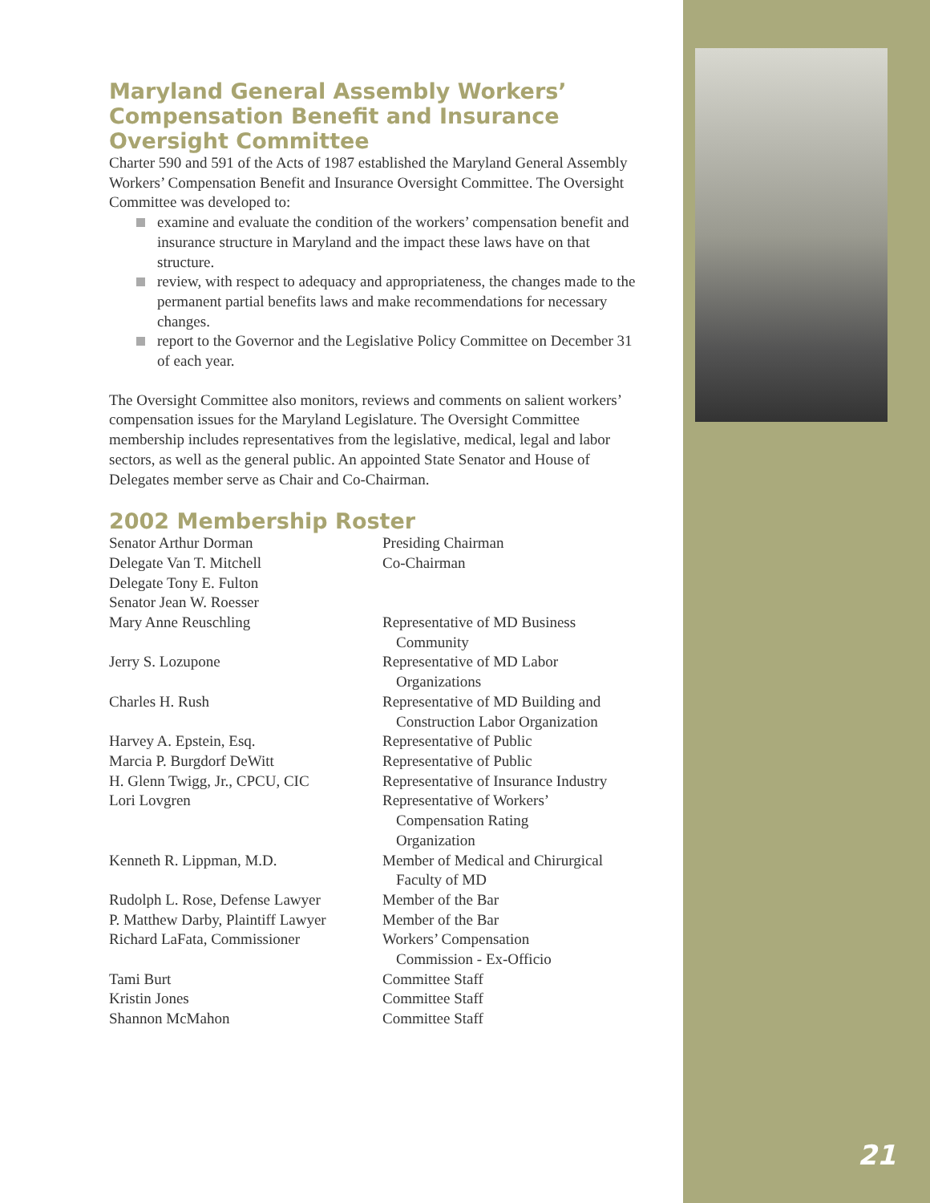Maryland General Assembly Workers’ Compensation Benefit and Insurance Oversight Committee
Charter 590 and 591 of the Acts of 1987 established the Maryland General Assembly Workers’ Compensation Benefit and Insurance Oversight Committee. The Oversight Committee was developed to:
examine and evaluate the condition of the workers’ compensation benefit and insurance structure in Maryland and the impact these laws have on that structure.
review, with respect to adequacy and appropriateness, the changes made to the permanent partial benefits laws and make recommendations for necessary changes.
report to the Governor and the Legislative Policy Committee on December 31 of each year.
The Oversight Committee also monitors, reviews and comments on salient workers’ compensation issues for the Maryland Legislature. The Oversight Committee membership includes representatives from the legislative, medical, legal and labor sectors, as well as the general public. An appointed State Senator and House of Delegates member serve as Chair and Co-Chairman.
2002 Membership Roster
| Senator Arthur Dorman | Presiding Chairman |
| Delegate Van T. Mitchell | Co-Chairman |
| Delegate Tony E. Fulton | |
| Senator Jean W. Roesser | |
| Mary Anne Reuschling | Representative of MD Business Community |
| Jerry S. Lozupone | Representative of MD Labor Organizations |
| Charles H. Rush | Representative of MD Building and Construction Labor Organization |
| Harvey A. Epstein, Esq. | Representative of Public |
| Marcia P. Burgdorf DeWitt | Representative of Public |
| H. Glenn Twigg, Jr., CPCU, CIC | Representative of Insurance Industry |
| Lori Lovgren | Representative of Workers’ Compensation Rating Organization |
| Kenneth R. Lippman, M.D. | Member of Medical and Chirurgical Faculty of MD |
| Rudolph L. Rose, Defense Lawyer | Member of the Bar |
| P. Matthew Darby, Plaintiff Lawyer | Member of the Bar |
| Richard LaFata, Commissioner | Workers’ Compensation Commission - Ex-Officio |
| Tami Burt | Committee Staff |
| Kristin Jones | Committee Staff |
| Shannon McMahon | Committee Staff |
21